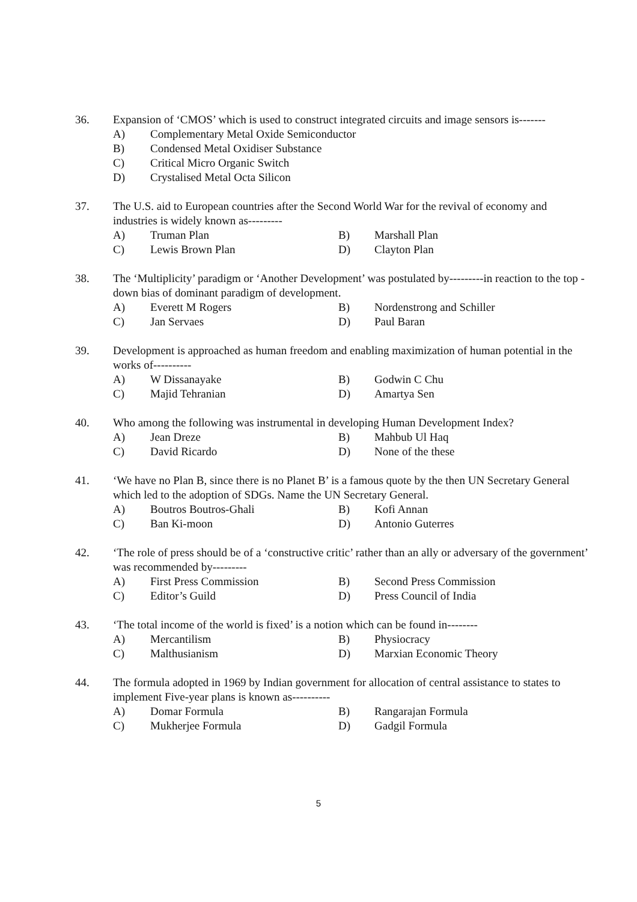36. Expansion of ‘CMOS’ which is used to construct integrated circuits and image sensors is-------
A) Complementary Metal Oxide Semiconductor
B) Condensed Metal Oxidiser Substance
C) Critical Micro Organic Switch
D) Crystalised Metal Octa Silicon
37. The U.S. aid to European countries after the Second World War for the revival of economy and industries is widely known as---------
A) Truman Plan B) Marshall Plan
C) Lewis Brown Plan D) Clayton Plan
38. The ‘Multiplicity’ paradigm or ‘Another Development’ was postulated by---------in reaction to the top - down bias of dominant paradigm of development.
A) Everett M Rogers B) Nordenstrong and Schiller
C) Jan Servaes D) Paul Baran
39. Development is approached as human freedom and enabling maximization of human potential in the works of----------
A) W Dissanayake B) Godwin C Chu
C) Majid Tehranian D) Amartya Sen
40. Who among the following was instrumental in developing Human Development Index?
A) Jean Dreze B) Mahbub Ul Haq
C) David Ricardo D) None of the these
41. ‘We have no Plan B, since there is no Planet B’ is a famous quote by the then UN Secretary General which led to the adoption of SDGs. Name the UN Secretary General.
A) Boutros Boutros-Ghali B) Kofi Annan
C) Ban Ki-moon D) Antonio Guterres
42. ‘The role of press should be of a ‘constructive critic’ rather than an ally or adversary of the government’ was recommended by---------
A) First Press Commission B) Second Press Commission
C) Editor’s Guild D) Press Council of India
43. ‘The total income of the world is fixed’ is a notion which can be found in--------
A) Mercantilism B) Physiocracy
C) Malthusianism D) Marxian Economic Theory
44. The formula adopted in 1969 by Indian government for allocation of central assistance to states to implement Five-year plans is known as----------
A) Domar Formula B) Rangarajan Formula
C) Mukherjee Formula D) Gadgil Formula
5